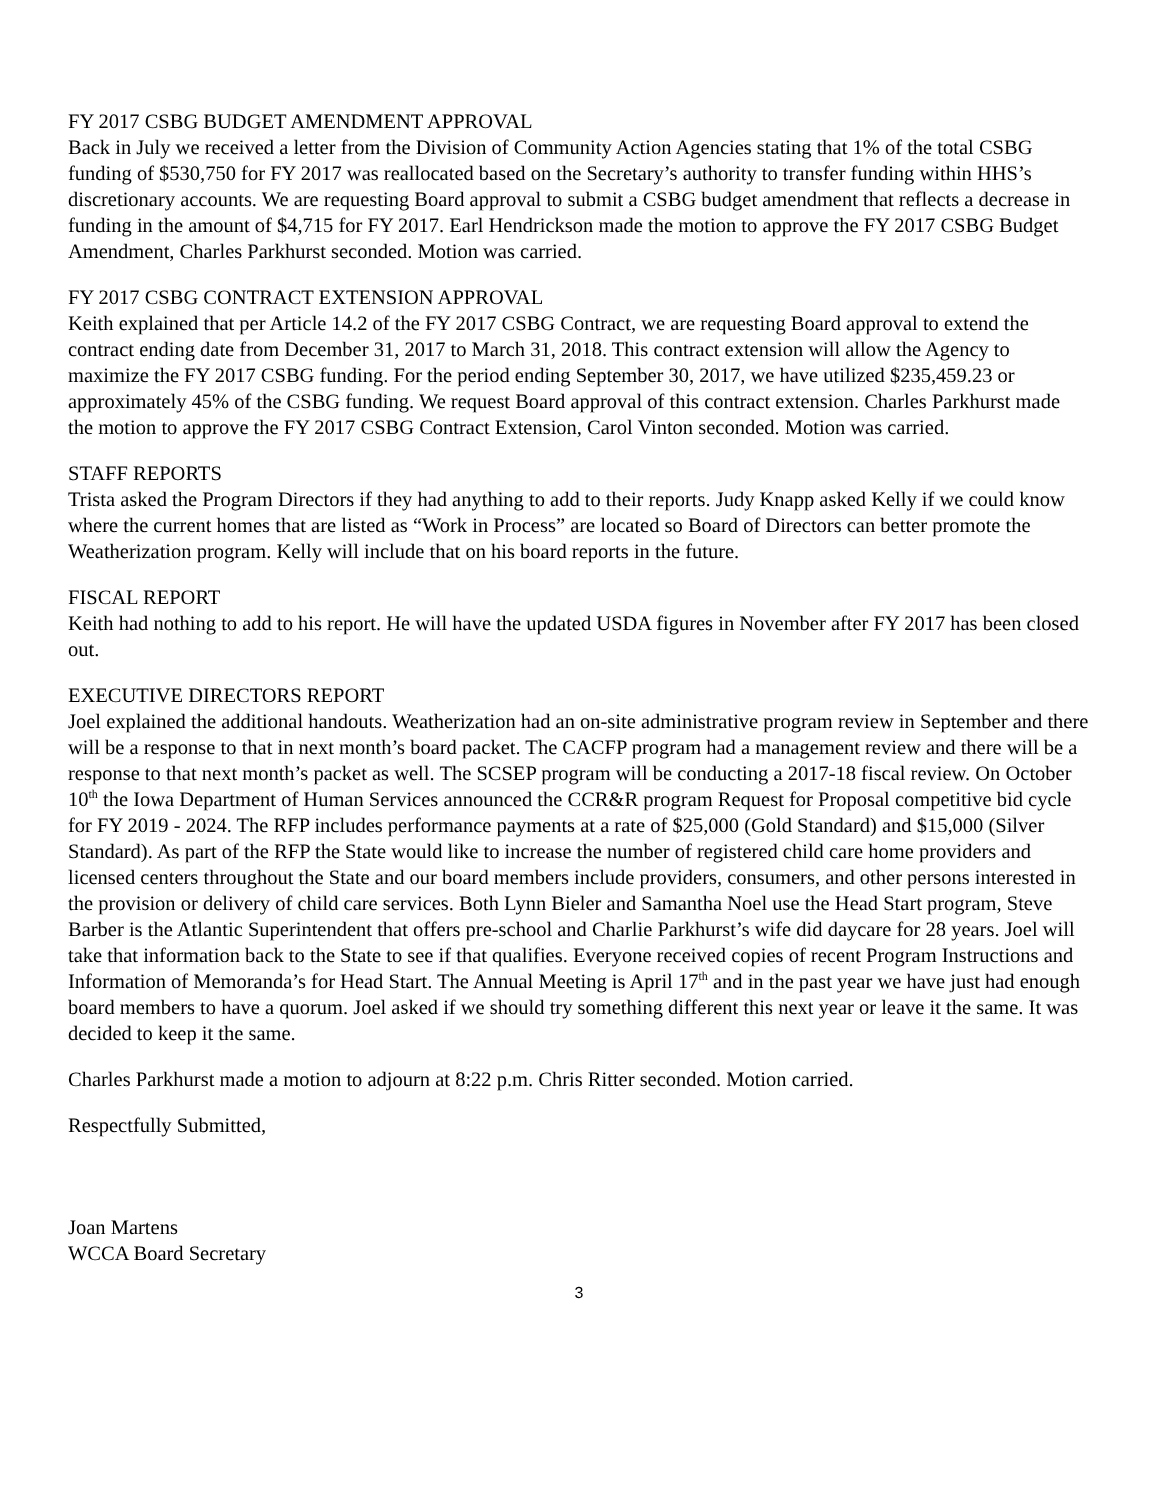FY 2017 CSBG BUDGET AMENDMENT APPROVAL
Back in July we received a letter from the Division of Community Action Agencies stating that 1% of the total CSBG funding of $530,750 for FY 2017 was reallocated based on the Secretary’s authority to transfer funding within HHS’s discretionary accounts. We are requesting Board approval to submit a CSBG budget amendment that reflects a decrease in funding in the amount of $4,715 for FY 2017. Earl Hendrickson made the motion to approve the FY 2017 CSBG Budget Amendment, Charles Parkhurst seconded. Motion was carried.
FY 2017 CSBG CONTRACT EXTENSION APPROVAL
Keith explained that per Article 14.2 of the FY 2017 CSBG Contract, we are requesting Board approval to extend the contract ending date from December 31, 2017 to March 31, 2018. This contract extension will allow the Agency to maximize the FY 2017 CSBG funding. For the period ending September 30, 2017, we have utilized $235,459.23 or approximately 45% of the CSBG funding. We request Board approval of this contract extension. Charles Parkhurst made the motion to approve the FY 2017 CSBG Contract Extension, Carol Vinton seconded. Motion was carried.
STAFF REPORTS
Trista asked the Program Directors if they had anything to add to their reports. Judy Knapp asked Kelly if we could know where the current homes that are listed as “Work in Process” are located so Board of Directors can better promote the Weatherization program. Kelly will include that on his board reports in the future.
FISCAL REPORT
Keith had nothing to add to his report. He will have the updated USDA figures in November after FY 2017 has been closed out.
EXECUTIVE DIRECTORS REPORT
Joel explained the additional handouts. Weatherization had an on-site administrative program review in September and there will be a response to that in next month’s board packet. The CACFP program had a management review and there will be a response to that next month’s packet as well. The SCSEP program will be conducting a 2017-18 fiscal review. On October 10<sup>th</sup> the Iowa Department of Human Services announced the CCR&R program Request for Proposal competitive bid cycle for FY 2019 - 2024. The RFP includes performance payments at a rate of $25,000 (Gold Standard) and $15,000 (Silver Standard). As part of the RFP the State would like to increase the number of registered child care home providers and licensed centers throughout the State and our board members include providers, consumers, and other persons interested in the provision or delivery of child care services. Both Lynn Bieler and Samantha Noel use the Head Start program, Steve Barber is the Atlantic Superintendent that offers pre-school and Charlie Parkhurst’s wife did daycare for 28 years. Joel will take that information back to the State to see if that qualifies. Everyone received copies of recent Program Instructions and Information of Memoranda’s for Head Start. The Annual Meeting is April 17<sup>th</sup> and in the past year we have just had enough board members to have a quorum. Joel asked if we should try something different this next year or leave it the same. It was decided to keep it the same.
Charles Parkhurst made a motion to adjourn at 8:22 p.m. Chris Ritter seconded. Motion carried.
Respectfully Submitted,
Joan Martens
WCCA Board Secretary
3